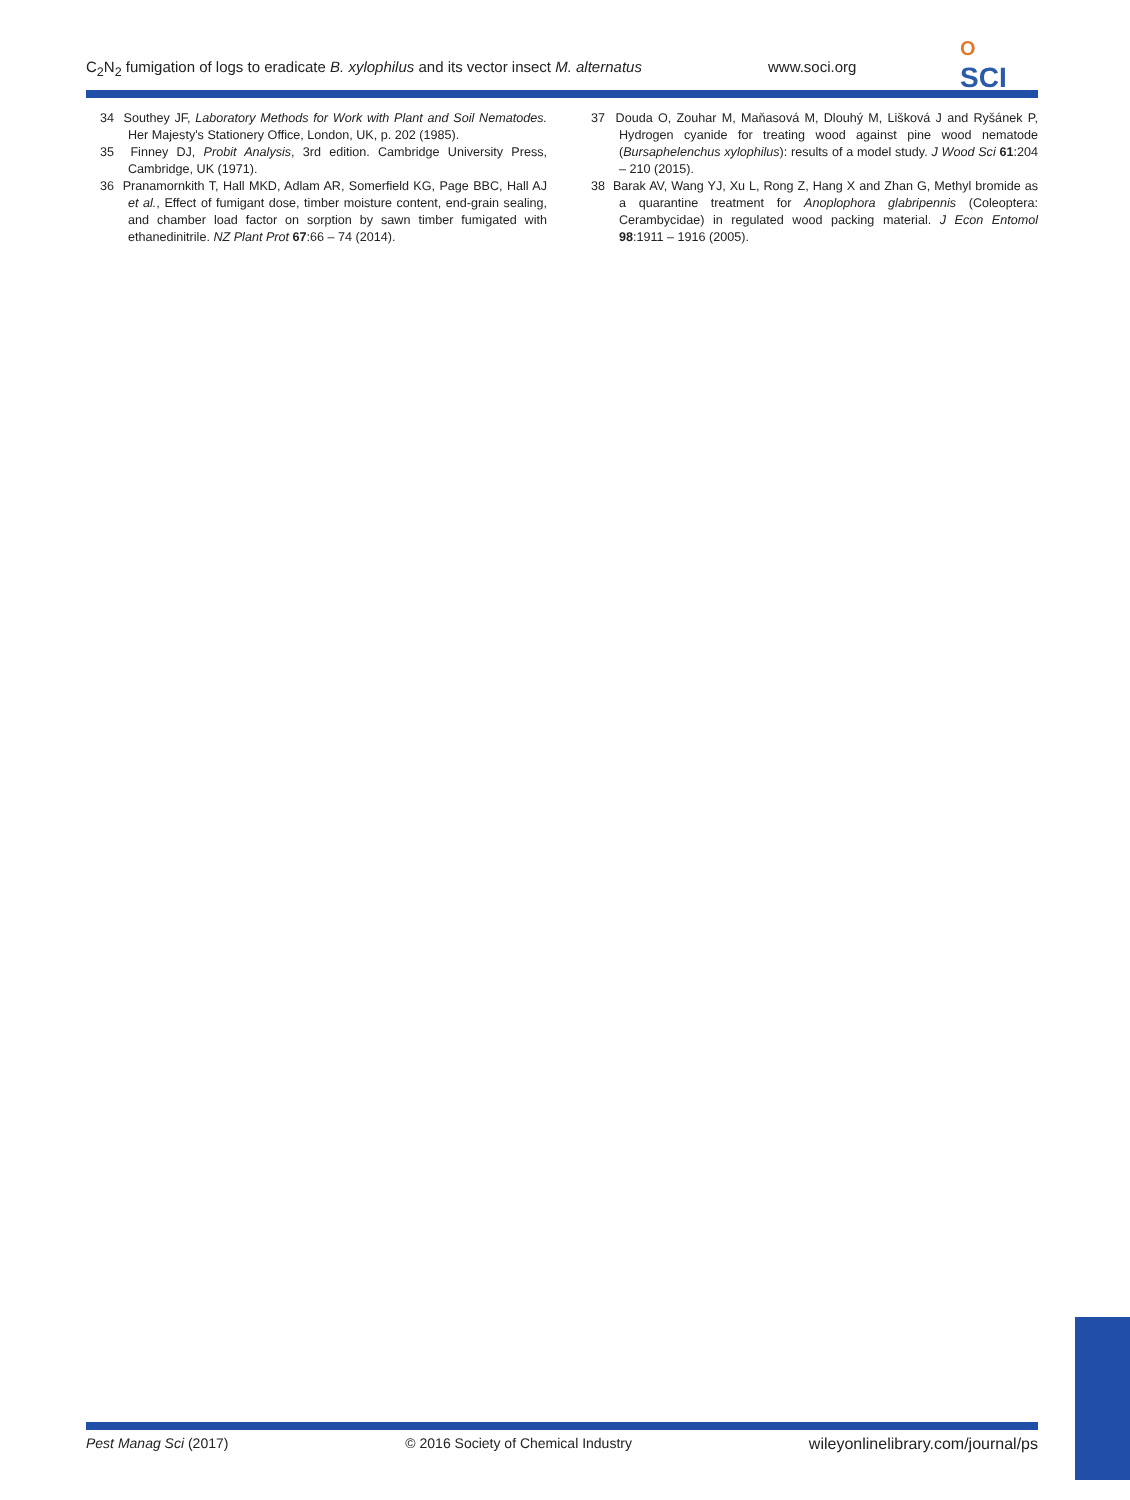C<sub>2</sub>N<sub>2</sub> fumigation of logs to eradicate B. xylophilus and its vector insect M. alternatus www.soci.org
O
SCI
34 Southey JF, Laboratory Methods for Work with Plant and Soil Nematodes. Her Majesty's Stationery Office, London, UK, p. 202 (1985).
35 Finney DJ, Probit Analysis, 3rd edition. Cambridge University Press, Cambridge, UK (1971).
36 Pranamornkith T, Hall MKD, Adlam AR, Somerfield KG, Page BBC, Hall AJ et al., Effect of fumigant dose, timber moisture content, end-grain sealing, and chamber load factor on sorption by sawn timber fumigated with ethanedinitrile. NZ Plant Prot 67:66 – 74 (2014).
37 Douda O, Zouhar M, Maňasová M, Dlouhý M, Lišková J and Ryšánek P, Hydrogen cyanide for treating wood against pine wood nematode (Bursaphelenchus xylophilus): results of a model study. J Wood Sci 61:204 – 210 (2015).
38 Barak AV, Wang YJ, Xu L, Rong Z, Hang X and Zhan G, Methyl bromide as a quarantine treatment for Anoplophora glabripennis (Coleoptera: Cerambycidae) in regulated wood packing material. J Econ Entomol 98:1911 – 1916 (2005).
Pest Manag Sci (2017) © 2016 Society of Chemical Industry wileyonlinelibrary.com/journal/ps